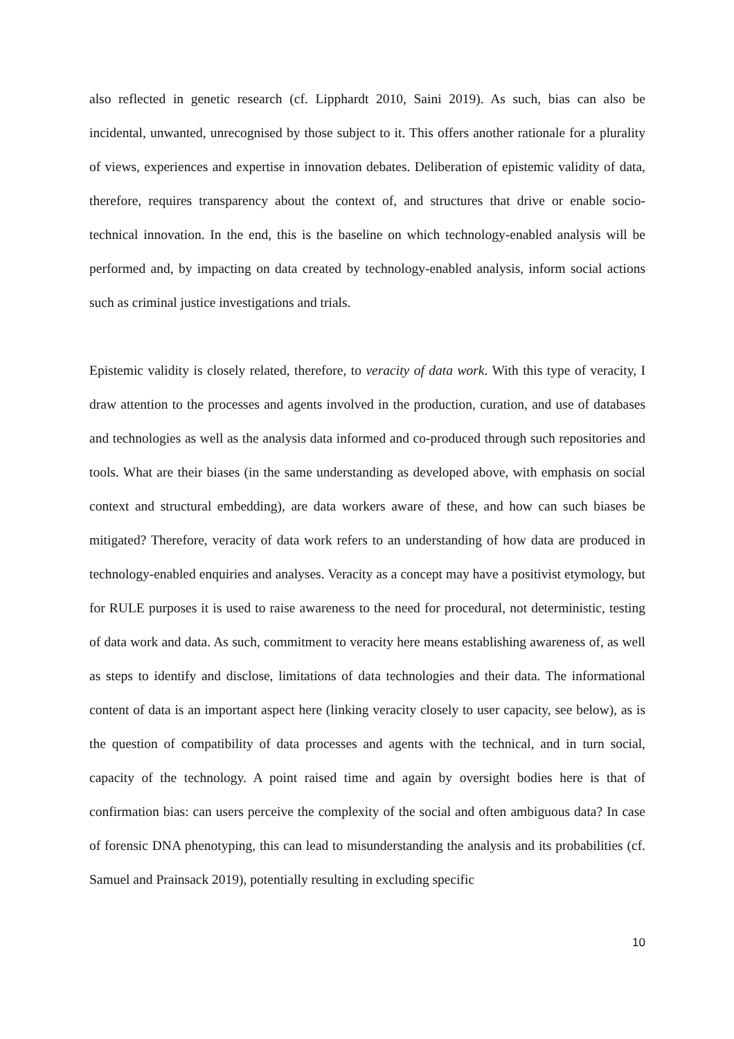also reflected in genetic research (cf. Lipphardt 2010, Saini 2019). As such, bias can also be incidental, unwanted, unrecognised by those subject to it. This offers another rationale for a plurality of views, experiences and expertise in innovation debates. Deliberation of epistemic validity of data, therefore, requires transparency about the context of, and structures that drive or enable socio-technical innovation. In the end, this is the baseline on which technology-enabled analysis will be performed and, by impacting on data created by technology-enabled analysis, inform social actions such as criminal justice investigations and trials.
Epistemic validity is closely related, therefore, to veracity of data work. With this type of veracity, I draw attention to the processes and agents involved in the production, curation, and use of databases and technologies as well as the analysis data informed and co-produced through such repositories and tools. What are their biases (in the same understanding as developed above, with emphasis on social context and structural embedding), are data workers aware of these, and how can such biases be mitigated? Therefore, veracity of data work refers to an understanding of how data are produced in technology-enabled enquiries and analyses. Veracity as a concept may have a positivist etymology, but for RULE purposes it is used to raise awareness to the need for procedural, not deterministic, testing of data work and data. As such, commitment to veracity here means establishing awareness of, as well as steps to identify and disclose, limitations of data technologies and their data. The informational content of data is an important aspect here (linking veracity closely to user capacity, see below), as is the question of compatibility of data processes and agents with the technical, and in turn social, capacity of the technology. A point raised time and again by oversight bodies here is that of confirmation bias: can users perceive the complexity of the social and often ambiguous data? In case of forensic DNA phenotyping, this can lead to misunderstanding the analysis and its probabilities (cf. Samuel and Prainsack 2019), potentially resulting in excluding specific
10